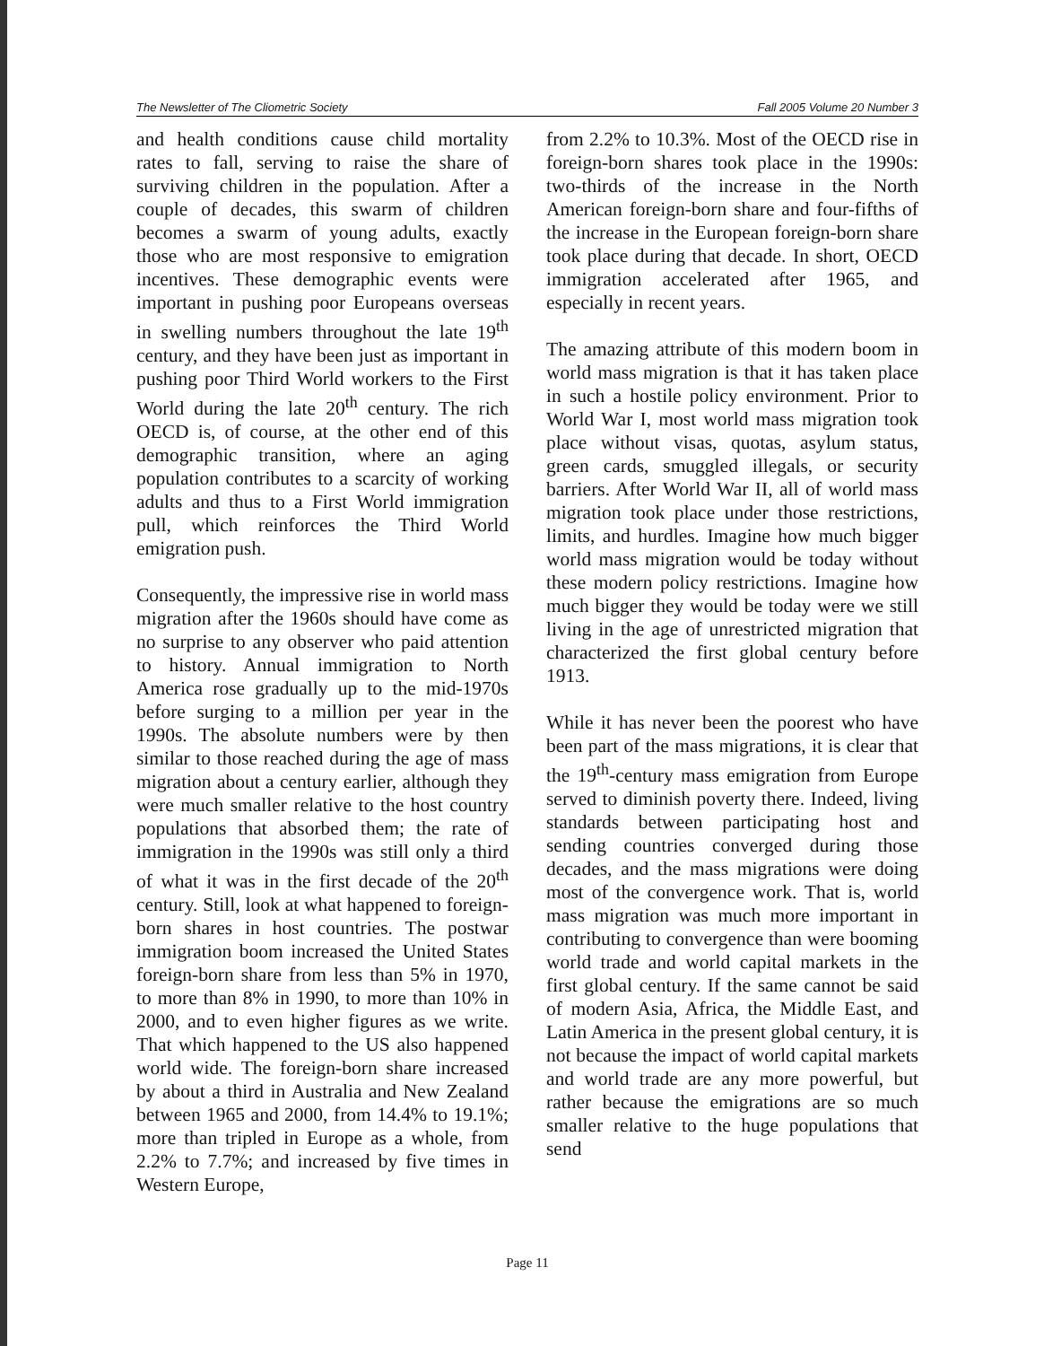The Newsletter of The Cliometric Society Fall 2005 Volume 20 Number 3
and health conditions cause child mortality rates to fall, serving to raise the share of surviving children in the population. After a couple of decades, this swarm of children becomes a swarm of young adults, exactly those who are most responsive to emigration incentives. These demographic events were important in pushing poor Europeans overseas in swelling numbers throughout the late 19<sup>th</sup> century, and they have been just as important in pushing poor Third World workers to the First World during the late 20<sup>th</sup> century. The rich OECD is, of course, at the other end of this demographic transition, where an aging population contributes to a scarcity of working adults and thus to a First World immigration pull, which reinforces the Third World emigration push.
Consequently, the impressive rise in world mass migration after the 1960s should have come as no surprise to any observer who paid attention to history. Annual immigration to North America rose gradually up to the mid-1970s before surging to a million per year in the 1990s. The absolute numbers were by then similar to those reached during the age of mass migration about a century earlier, although they were much smaller relative to the host country populations that absorbed them; the rate of immigration in the 1990s was still only a third of what it was in the first decade of the 20<sup>th</sup> century. Still, look at what happened to foreign-born shares in host countries. The postwar immigration boom increased the United States foreign-born share from less than 5% in 1970, to more than 8% in 1990, to more than 10% in 2000, and to even higher figures as we write. That which happened to the US also happened world wide. The foreign-born share increased by about a third in Australia and New Zealand between 1965 and 2000, from 14.4% to 19.1%; more than tripled in Europe as a whole, from 2.2% to 7.7%; and increased by five times in Western Europe,
from 2.2% to 10.3%. Most of the OECD rise in foreign-born shares took place in the 1990s: two-thirds of the increase in the North American foreign-born share and four-fifths of the increase in the European foreign-born share took place during that decade. In short, OECD immigration accelerated after 1965, and especially in recent years.
The amazing attribute of this modern boom in world mass migration is that it has taken place in such a hostile policy environment. Prior to World War I, most world mass migration took place without visas, quotas, asylum status, green cards, smuggled illegals, or security barriers. After World War II, all of world mass migration took place under those restrictions, limits, and hurdles. Imagine how much bigger world mass migration would be today without these modern policy restrictions. Imagine how much bigger they would be today were we still living in the age of unrestricted migration that characterized the first global century before 1913.
While it has never been the poorest who have been part of the mass migrations, it is clear that the 19<sup>th</sup>-century mass emigration from Europe served to diminish poverty there. Indeed, living standards between participating host and sending countries converged during those decades, and the mass migrations were doing most of the convergence work. That is, world mass migration was much more important in contributing to convergence than were booming world trade and world capital markets in the first global century. If the same cannot be said of modern Asia, Africa, the Middle East, and Latin America in the present global century, it is not because the impact of world capital markets and world trade are any more powerful, but rather because the emigrations are so much smaller relative to the huge populations that send
Page 11